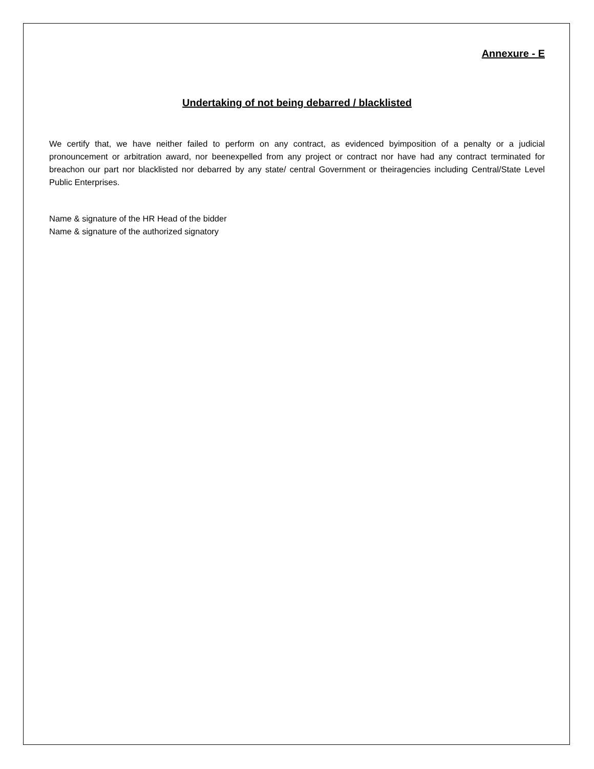Annexure - E
Undertaking of not being debarred / blacklisted
We certify that, we have neither failed to perform on any contract, as evidenced byimposition of a penalty or a judicial pronouncement or arbitration award, nor beenexpelled from any project or contract nor have had any contract terminated for breachon our part nor blacklisted nor debarred by any state/ central Government or theiragencies including Central/State Level Public Enterprises.
Name & signature of the HR Head of the bidder
Name & signature of the authorized signatory